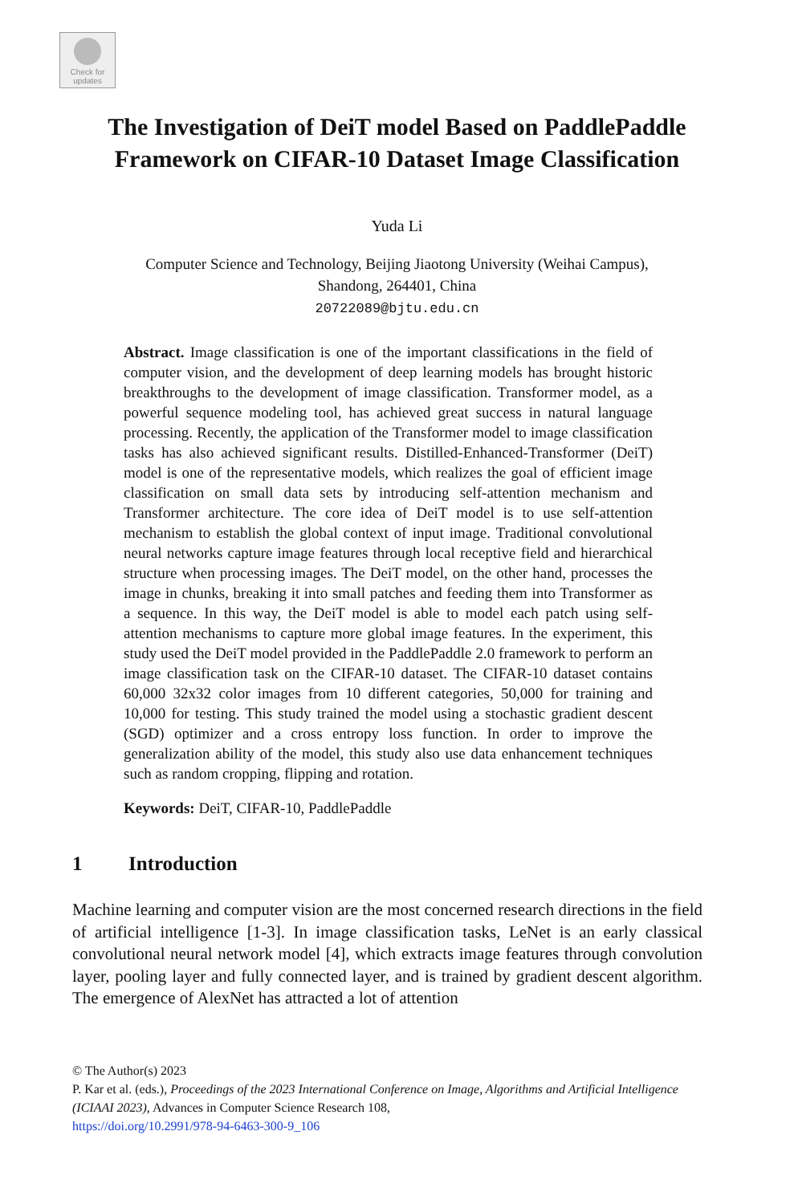Check for
updates
The Investigation of DeiT model Based on PaddlePaddle Framework on CIFAR-10 Dataset Image Classification
Yuda Li
Computer Science and Technology, Beijing Jiaotong University (Weihai Campus),
Shandong, 264401, China
20722089@bjtu.edu.cn
Abstract. Image classification is one of the important classifications in the field of computer vision, and the development of deep learning models has brought historic breakthroughs to the development of image classification. Transformer model, as a powerful sequence modeling tool, has achieved great success in natural language processing. Recently, the application of the Transformer model to image classification tasks has also achieved significant results. Distilled-Enhanced-Transformer (DeiT) model is one of the representative models, which realizes the goal of efficient image classification on small data sets by introducing self-attention mechanism and Transformer architecture. The core idea of DeiT model is to use self-attention mechanism to establish the global context of input image. Traditional convolutional neural networks capture image features through local receptive field and hierarchical structure when processing images. The DeiT model, on the other hand, processes the image in chunks, breaking it into small patches and feeding them into Transformer as a sequence. In this way, the DeiT model is able to model each patch using self-attention mechanisms to capture more global image features. In the experiment, this study used the DeiT model provided in the PaddlePaddle 2.0 framework to perform an image classification task on the CIFAR-10 dataset. The CIFAR-10 dataset contains 60,000 32x32 color images from 10 different categories, 50,000 for training and 10,000 for testing. This study trained the model using a stochastic gradient descent (SGD) optimizer and a cross entropy loss function. In order to improve the generalization ability of the model, this study also use data enhancement techniques such as random cropping, flipping and rotation.
Keywords: DeiT, CIFAR-10, PaddlePaddle
1 Introduction
Machine learning and computer vision are the most concerned research directions in the field of artificial intelligence [1-3]. In image classification tasks, LeNet is an early classical convolutional neural network model [4], which extracts image features through convolution layer, pooling layer and fully connected layer, and is trained by gradient descent algorithm. The emergence of AlexNet has attracted a lot of attention
© The Author(s) 2023
P. Kar et al. (eds.), Proceedings of the 2023 International Conference on Image, Algorithms and Artificial Intelligence (ICIAAI 2023), Advances in Computer Science Research 108,
https://doi.org/10.2991/978-94-6463-300-9_106